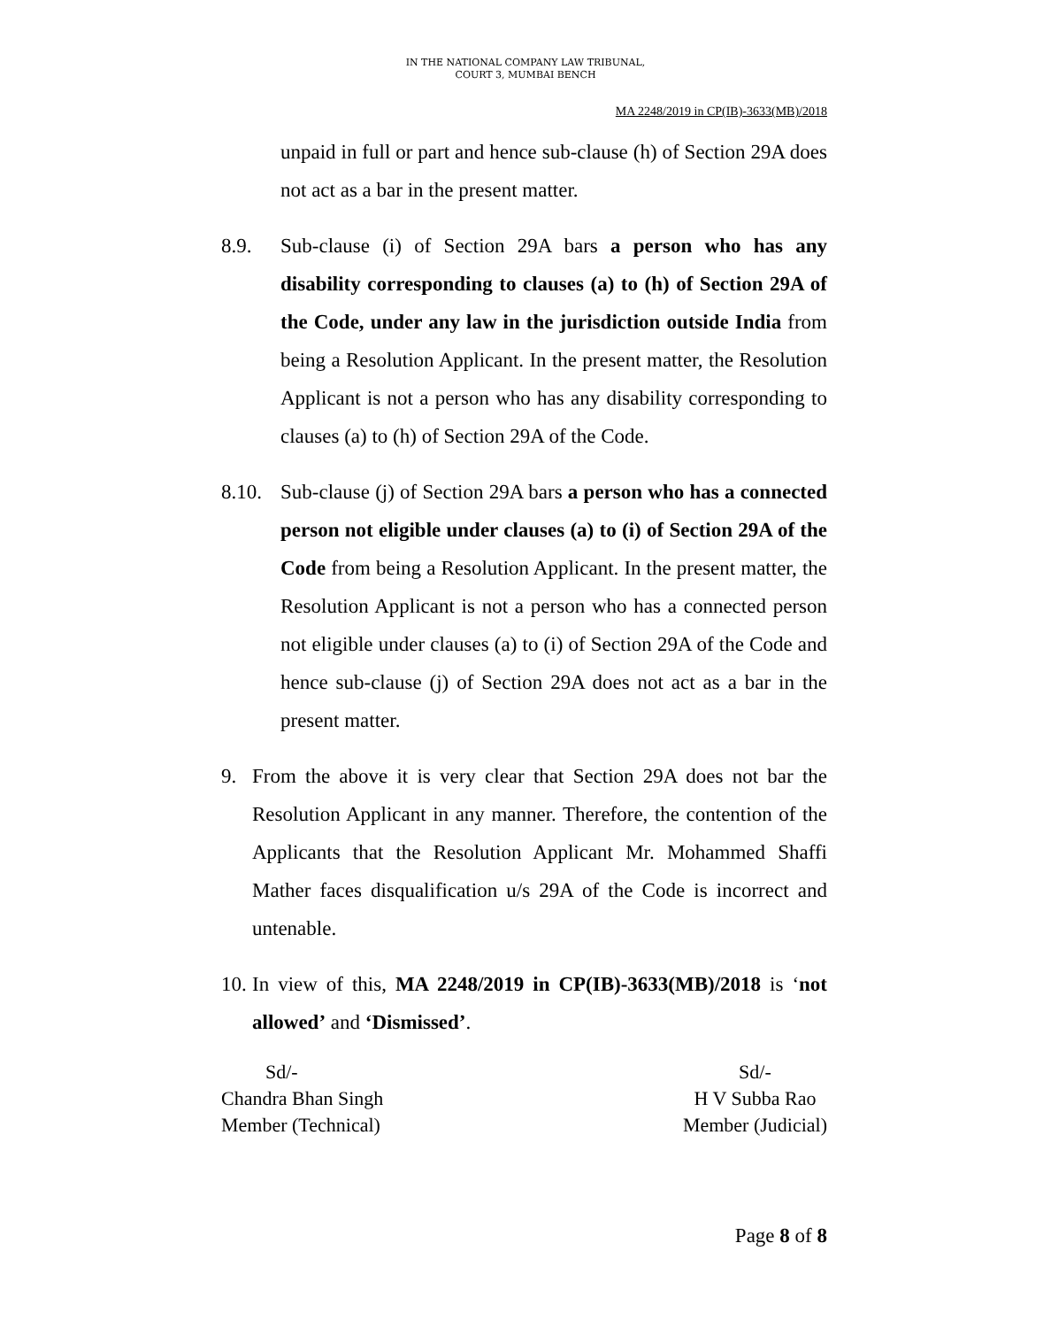IN THE NATIONAL COMPANY LAW TRIBUNAL,
COURT 3, MUMBAI BENCH
MA 2248/2019 in CP(IB)-3633(MB)/2018
unpaid in full or part and hence sub-clause (h) of Section 29A does not act as a bar in the present matter.
8.9. Sub-clause (i) of Section 29A bars a person who has any disability corresponding to clauses (a) to (h) of Section 29A of the Code, under any law in the jurisdiction outside India from being a Resolution Applicant. In the present matter, the Resolution Applicant is not a person who has any disability corresponding to clauses (a) to (h) of Section 29A of the Code.
8.10. Sub-clause (j) of Section 29A bars a person who has a connected person not eligible under clauses (a) to (i) of Section 29A of the Code from being a Resolution Applicant. In the present matter, the Resolution Applicant is not a person who has a connected person not eligible under clauses (a) to (i) of Section 29A of the Code and hence sub-clause (j) of Section 29A does not act as a bar in the present matter.
9. From the above it is very clear that Section 29A does not bar the Resolution Applicant in any manner. Therefore, the contention of the Applicants that the Resolution Applicant Mr. Mohammed Shaffi Mather faces disqualification u/s 29A of the Code is incorrect and untenable.
10. In view of this, MA 2248/2019 in CP(IB)-3633(MB)/2018 is ‘not allowed’ and ‘Dismissed’.
Sd/-
Chandra Bhan Singh
Member (Technical)
Sd/-
H V Subba Rao
Member (Judicial)
Page 8 of 8